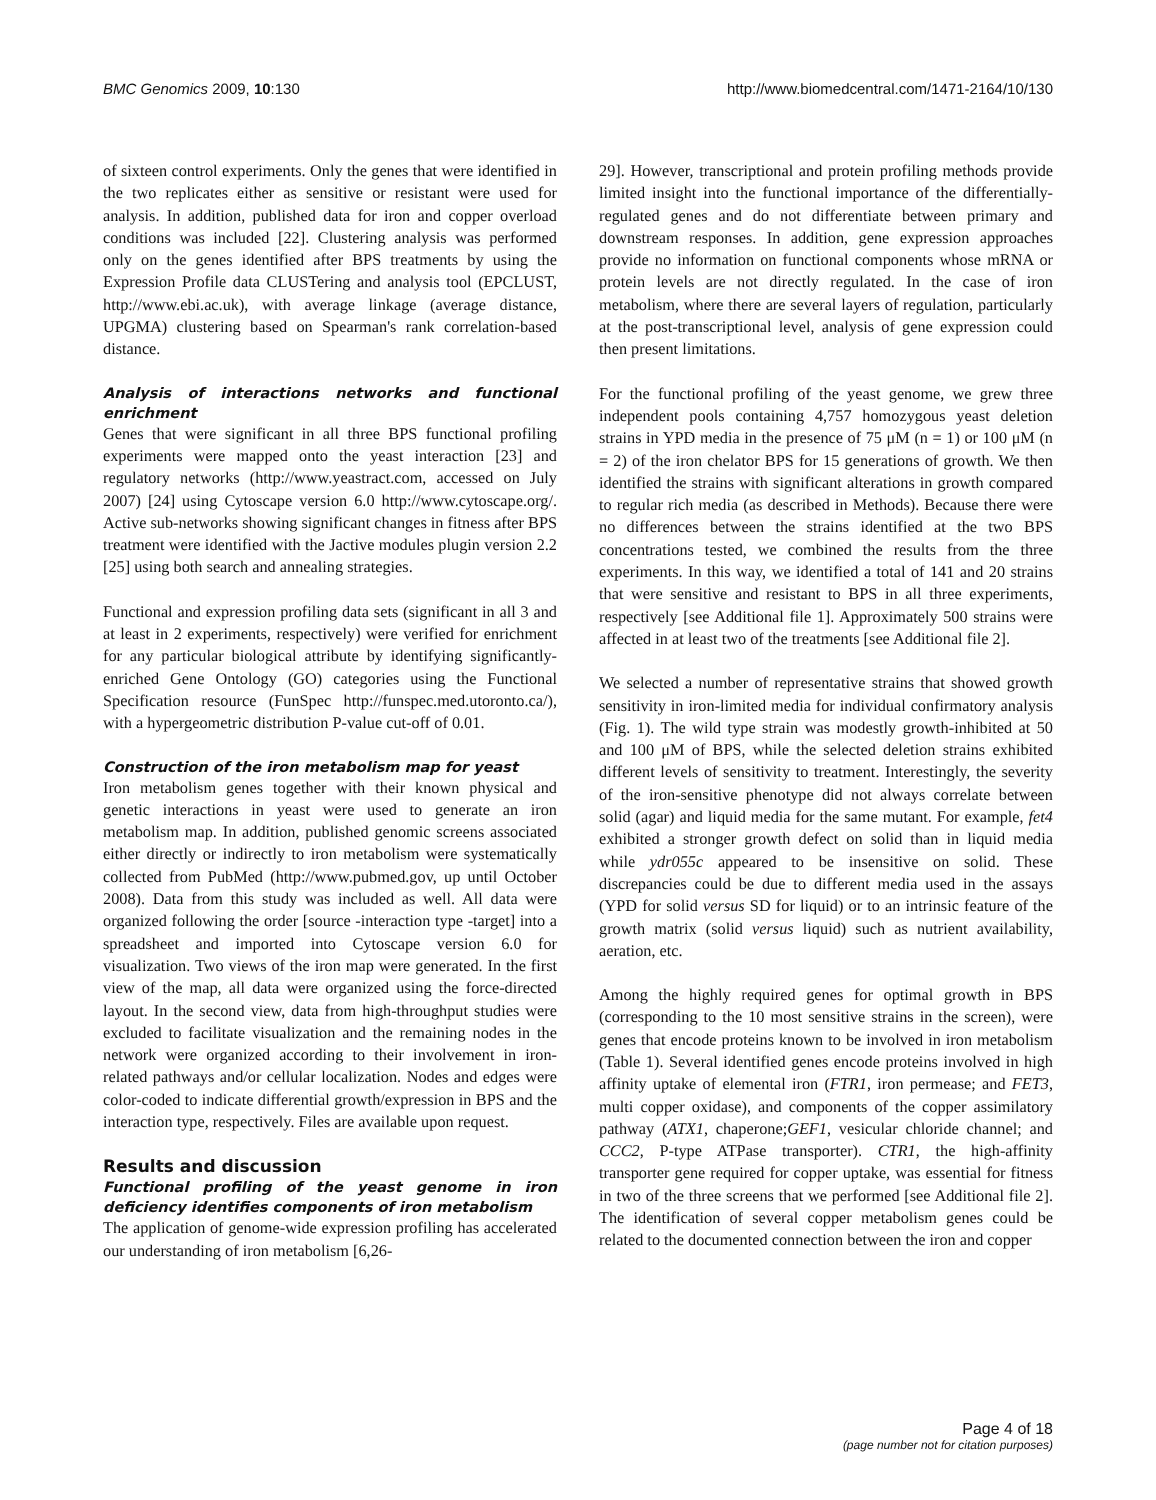BMC Genomics 2009, 10:130 http://www.biomedcentral.com/1471-2164/10/130
of sixteen control experiments. Only the genes that were identified in the two replicates either as sensitive or resistant were used for analysis. In addition, published data for iron and copper overload conditions was included [22]. Clustering analysis was performed only on the genes identified after BPS treatments by using the Expression Profile data CLUSTering and analysis tool (EPCLUST, http://www.ebi.ac.uk), with average linkage (average distance, UPGMA) clustering based on Spearman's rank correlation-based distance.
Analysis of interactions networks and functional enrichment
Genes that were significant in all three BPS functional profiling experiments were mapped onto the yeast interaction [23] and regulatory networks (http://www.yeastract.com, accessed on July 2007) [24] using Cytoscape version 6.0 http://www.cytoscape.org/. Active sub-networks showing significant changes in fitness after BPS treatment were identified with the Jactive modules plugin version 2.2 [25] using both search and annealing strategies.
Functional and expression profiling data sets (significant in all 3 and at least in 2 experiments, respectively) were verified for enrichment for any particular biological attribute by identifying significantly-enriched Gene Ontology (GO) categories using the Functional Specification resource (FunSpec http://funspec.med.utoronto.ca/), with a hypergeometric distribution P-value cut-off of 0.01.
Construction of the iron metabolism map for yeast
Iron metabolism genes together with their known physical and genetic interactions in yeast were used to generate an iron metabolism map. In addition, published genomic screens associated either directly or indirectly to iron metabolism were systematically collected from PubMed (http://www.pubmed.gov, up until October 2008). Data from this study was included as well. All data were organized following the order [source -interaction type -target] into a spreadsheet and imported into Cytoscape version 6.0 for visualization. Two views of the iron map were generated. In the first view of the map, all data were organized using the force-directed layout. In the second view, data from high-throughput studies were excluded to facilitate visualization and the remaining nodes in the network were organized according to their involvement in iron-related pathways and/or cellular localization. Nodes and edges were color-coded to indicate differential growth/expression in BPS and the interaction type, respectively. Files are available upon request.
Results and discussion
Functional profiling of the yeast genome in iron deficiency identifies components of iron metabolism
The application of genome-wide expression profiling has accelerated our understanding of iron metabolism [6,26-
29]. However, transcriptional and protein profiling methods provide limited insight into the functional importance of the differentially-regulated genes and do not differentiate between primary and downstream responses. In addition, gene expression approaches provide no information on functional components whose mRNA or protein levels are not directly regulated. In the case of iron metabolism, where there are several layers of regulation, particularly at the post-transcriptional level, analysis of gene expression could then present limitations.
For the functional profiling of the yeast genome, we grew three independent pools containing 4,757 homozygous yeast deletion strains in YPD media in the presence of 75 μM (n = 1) or 100 μM (n = 2) of the iron chelator BPS for 15 generations of growth. We then identified the strains with significant alterations in growth compared to regular rich media (as described in Methods). Because there were no differences between the strains identified at the two BPS concentrations tested, we combined the results from the three experiments. In this way, we identified a total of 141 and 20 strains that were sensitive and resistant to BPS in all three experiments, respectively [see Additional file 1]. Approximately 500 strains were affected in at least two of the treatments [see Additional file 2].
We selected a number of representative strains that showed growth sensitivity in iron-limited media for individual confirmatory analysis (Fig. 1). The wild type strain was modestly growth-inhibited at 50 and 100 μM of BPS, while the selected deletion strains exhibited different levels of sensitivity to treatment. Interestingly, the severity of the iron-sensitive phenotype did not always correlate between solid (agar) and liquid media for the same mutant. For example, fet4 exhibited a stronger growth defect on solid than in liquid media while ydr055c appeared to be insensitive on solid. These discrepancies could be due to different media used in the assays (YPD for solid versus SD for liquid) or to an intrinsic feature of the growth matrix (solid versus liquid) such as nutrient availability, aeration, etc.
Among the highly required genes for optimal growth in BPS (corresponding to the 10 most sensitive strains in the screen), were genes that encode proteins known to be involved in iron metabolism (Table 1). Several identified genes encode proteins involved in high affinity uptake of elemental iron (FTR1, iron permease; and FET3, multi copper oxidase), and components of the copper assimilatory pathway (ATX1, chaperone;GEF1, vesicular chloride channel; and CCC2, P-type ATPase transporter). CTR1, the high-affinity transporter gene required for copper uptake, was essential for fitness in two of the three screens that we performed [see Additional file 2]. The identification of several copper metabolism genes could be related to the documented connection between the iron and copper
Page 4 of 18
(page number not for citation purposes)